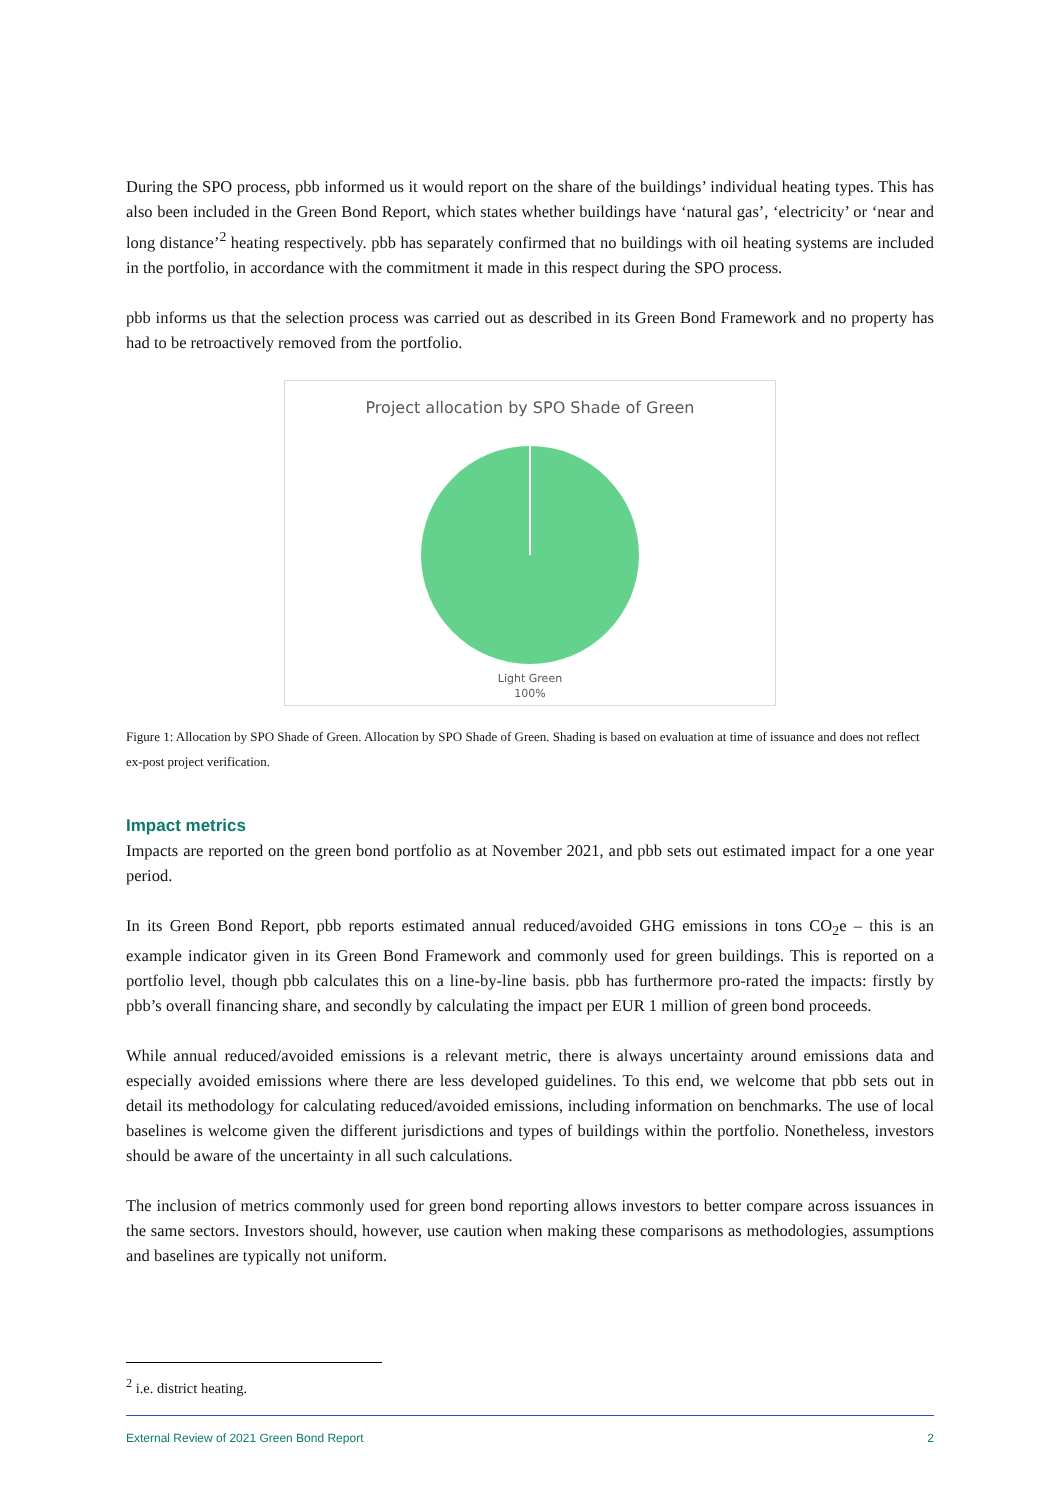During the SPO process, pbb informed us it would report on the share of the buildings’ individual heating types. This has also been included in the Green Bond Report, which states whether buildings have ‘natural gas’, ‘electricity’ or ‘near and long distance’<sup>2</sup> heating respectively. pbb has separately confirmed that no buildings with oil heating systems are included in the portfolio, in accordance with the commitment it made in this respect during the SPO process.
pbb informs us that the selection process was carried out as described in its Green Bond Framework and no property has had to be retroactively removed from the portfolio.
Project allocation by SPO Shade of Green
Light Green
100%
Figure 1: Allocation by SPO Shade of Green. Allocation by SPO Shade of Green. Shading is based on evaluation at time of issuance and does not reflect ex-post project verification.
Impact metrics
Impacts are reported on the green bond portfolio as at November 2021, and pbb sets out estimated impact for a one year period.
In its Green Bond Report, pbb reports estimated annual reduced/avoided GHG emissions in tons CO<sub>2</sub>e – this is an example indicator given in its Green Bond Framework and commonly used for green buildings. This is reported on a portfolio level, though pbb calculates this on a line-by-line basis. pbb has furthermore pro-rated the impacts: firstly by pbb’s overall financing share, and secondly by calculating the impact per EUR 1 million of green bond proceeds.
While annual reduced/avoided emissions is a relevant metric, there is always uncertainty around emissions data and especially avoided emissions where there are less developed guidelines. To this end, we welcome that pbb sets out in detail its methodology for calculating reduced/avoided emissions, including information on benchmarks. The use of local baselines is welcome given the different jurisdictions and types of buildings within the portfolio. Nonetheless, investors should be aware of the uncertainty in all such calculations.
The inclusion of metrics commonly used for green bond reporting allows investors to better compare across issuances in the same sectors. Investors should, however, use caution when making these comparisons as methodologies, assumptions and baselines are typically not uniform.
<sup>2</sup> i.e. district heating.
External Review of 2021 Green Bond Report 2